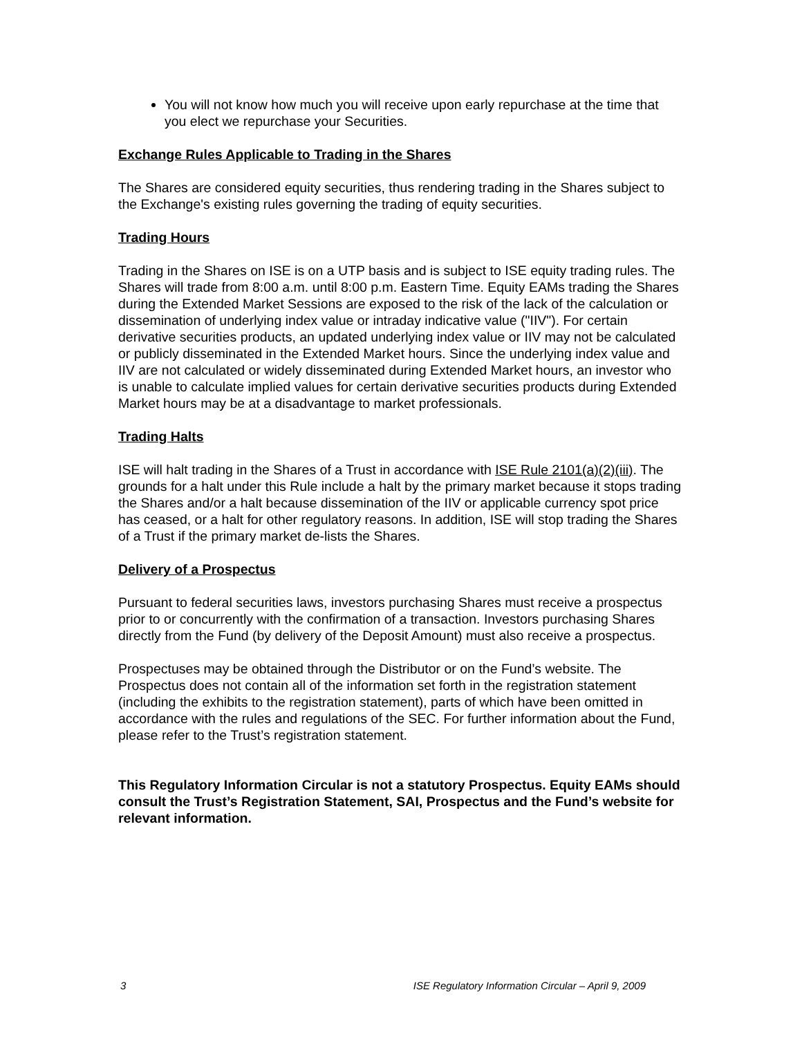You will not know how much you will receive upon early repurchase at the time that you elect we repurchase your Securities.
Exchange Rules Applicable to Trading in the Shares
The Shares are considered equity securities, thus rendering trading in the Shares subject to the Exchange's existing rules governing the trading of equity securities.
Trading Hours
Trading in the Shares on ISE is on a UTP basis and is subject to ISE equity trading rules. The Shares will trade from 8:00 a.m. until 8:00 p.m. Eastern Time. Equity EAMs trading the Shares during the Extended Market Sessions are exposed to the risk of the lack of the calculation or dissemination of underlying index value or intraday indicative value ("IIV"). For certain derivative securities products, an updated underlying index value or IIV may not be calculated or publicly disseminated in the Extended Market hours. Since the underlying index value and IIV are not calculated or widely disseminated during Extended Market hours, an investor who is unable to calculate implied values for certain derivative securities products during Extended Market hours may be at a disadvantage to market professionals.
Trading Halts
ISE will halt trading in the Shares of a Trust in accordance with ISE Rule 2101(a)(2)(iii). The grounds for a halt under this Rule include a halt by the primary market because it stops trading the Shares and/or a halt because dissemination of the IIV or applicable currency spot price has ceased, or a halt for other regulatory reasons. In addition, ISE will stop trading the Shares of a Trust if the primary market de-lists the Shares.
Delivery of a Prospectus
Pursuant to federal securities laws, investors purchasing Shares must receive a prospectus prior to or concurrently with the confirmation of a transaction. Investors purchasing Shares directly from the Fund (by delivery of the Deposit Amount) must also receive a prospectus.
Prospectuses may be obtained through the Distributor or on the Fund’s website. The Prospectus does not contain all of the information set forth in the registration statement (including the exhibits to the registration statement), parts of which have been omitted in accordance with the rules and regulations of the SEC. For further information about the Fund, please refer to the Trust’s registration statement.
This Regulatory Information Circular is not a statutory Prospectus. Equity EAMs should consult the Trust’s Registration Statement, SAI, Prospectus and the Fund’s website for relevant information.
3 ISE Regulatory Information Circular – April 9, 2009